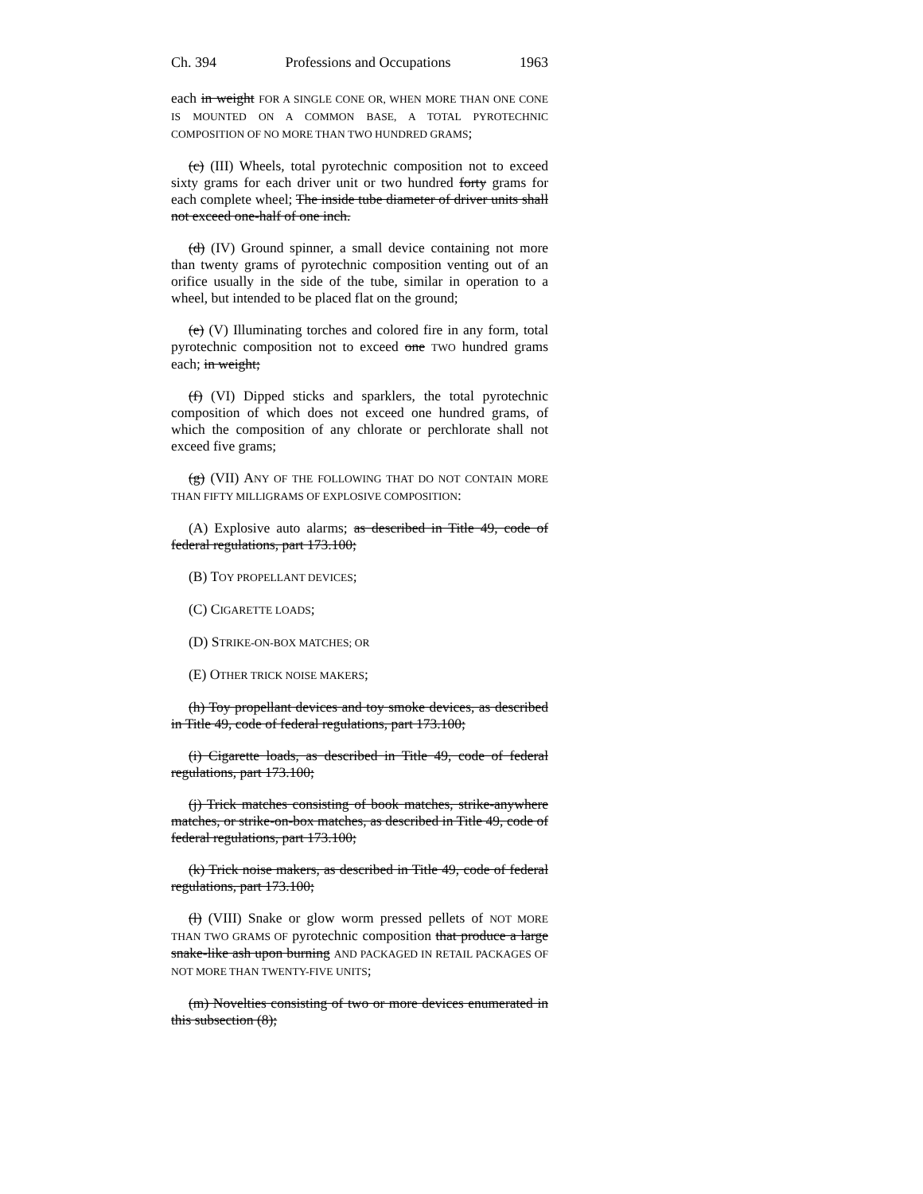Ch. 394 Professions and Occupations 1963
each in weight FOR A SINGLE CONE OR, WHEN MORE THAN ONE CONE IS MOUNTED ON A COMMON BASE, A TOTAL PYROTECHNIC COMPOSITION OF NO MORE THAN TWO HUNDRED GRAMS;
(c) (III) Wheels, total pyrotechnic composition not to exceed sixty grams for each driver unit or two hundred forty grams for each complete wheel; The inside tube diameter of driver units shall not exceed one-half of one inch.
(d) (IV) Ground spinner, a small device containing not more than twenty grams of pyrotechnic composition venting out of an orifice usually in the side of the tube, similar in operation to a wheel, but intended to be placed flat on the ground;
(e) (V) Illuminating torches and colored fire in any form, total pyrotechnic composition not to exceed one TWO hundred grams each; in weight;
(f) (VI) Dipped sticks and sparklers, the total pyrotechnic composition of which does not exceed one hundred grams, of which the composition of any chlorate or perchlorate shall not exceed five grams;
(g) (VII) ANY OF THE FOLLOWING THAT DO NOT CONTAIN MORE THAN FIFTY MILLIGRAMS OF EXPLOSIVE COMPOSITION:
(A) Explosive auto alarms; as described in Title 49, code of federal regulations, part 173.100;
(B) TOY PROPELLANT DEVICES;
(C) CIGARETTE LOADS;
(D) STRIKE-ON-BOX MATCHES; OR
(E) OTHER TRICK NOISE MAKERS;
(h) Toy propellant devices and toy smoke devices, as described in Title 49, code of federal regulations, part 173.100;
(i) Cigarette loads, as described in Title 49, code of federal regulations, part 173.100;
(j) Trick matches consisting of book matches, strike-anywhere matches, or strike-on-box matches, as described in Title 49, code of federal regulations, part 173.100;
(k) Trick noise makers, as described in Title 49, code of federal regulations, part 173.100;
(l) (VIII) Snake or glow worm pressed pellets of NOT MORE THAN TWO GRAMS OF pyrotechnic composition that produce a large snake-like ash upon burning AND PACKAGED IN RETAIL PACKAGES OF NOT MORE THAN TWENTY-FIVE UNITS;
(m) Novelties consisting of two or more devices enumerated in this subsection (8);